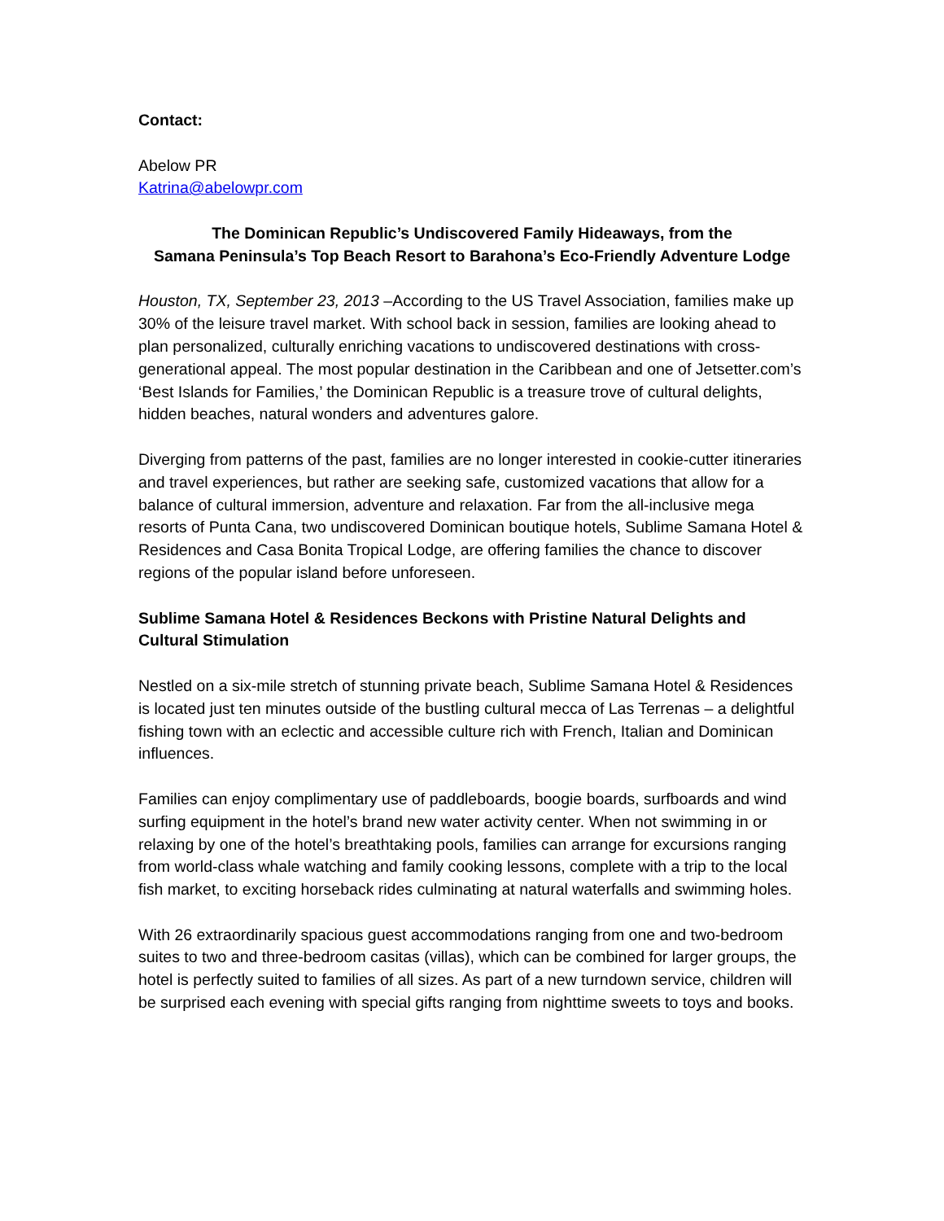Contact:
Abelow PR
Katrina@abelowpr.com
The Dominican Republic’s Undiscovered Family Hideaways, from the
Samana Peninsula’s Top Beach Resort to Barahona’s Eco-Friendly Adventure Lodge
Houston, TX, September 23, 2013 –According to the US Travel Association, families make up 30% of the leisure travel market. With school back in session, families are looking ahead to plan personalized, culturally enriching vacations to undiscovered destinations with cross-generational appeal. The most popular destination in the Caribbean and one of Jetsetter.com’s ‘Best Islands for Families,’ the Dominican Republic is a treasure trove of cultural delights, hidden beaches, natural wonders and adventures galore.
Diverging from patterns of the past, families are no longer interested in cookie-cutter itineraries and travel experiences, but rather are seeking safe, customized vacations that allow for a balance of cultural immersion, adventure and relaxation. Far from the all-inclusive mega resorts of Punta Cana, two undiscovered Dominican boutique hotels, Sublime Samana Hotel & Residences and Casa Bonita Tropical Lodge, are offering families the chance to discover regions of the popular island before unforeseen.
Sublime Samana Hotel & Residences Beckons with Pristine Natural Delights and Cultural Stimulation
Nestled on a six-mile stretch of stunning private beach, Sublime Samana Hotel & Residences is located just ten minutes outside of the bustling cultural mecca of Las Terrenas – a delightful fishing town with an eclectic and accessible culture rich with French, Italian and Dominican influences.
Families can enjoy complimentary use of paddleboards, boogie boards, surfboards and wind surfing equipment in the hotel’s brand new water activity center. When not swimming in or relaxing by one of the hotel’s breathtaking pools, families can arrange for excursions ranging from world-class whale watching and family cooking lessons, complete with a trip to the local fish market, to exciting horseback rides culminating at natural waterfalls and swimming holes.
With 26 extraordinarily spacious guest accommodations ranging from one and two-bedroom suites to two and three-bedroom casitas (villas), which can be combined for larger groups, the hotel is perfectly suited to families of all sizes. As part of a new turndown service, children will be surprised each evening with special gifts ranging from nighttime sweets to toys and books.